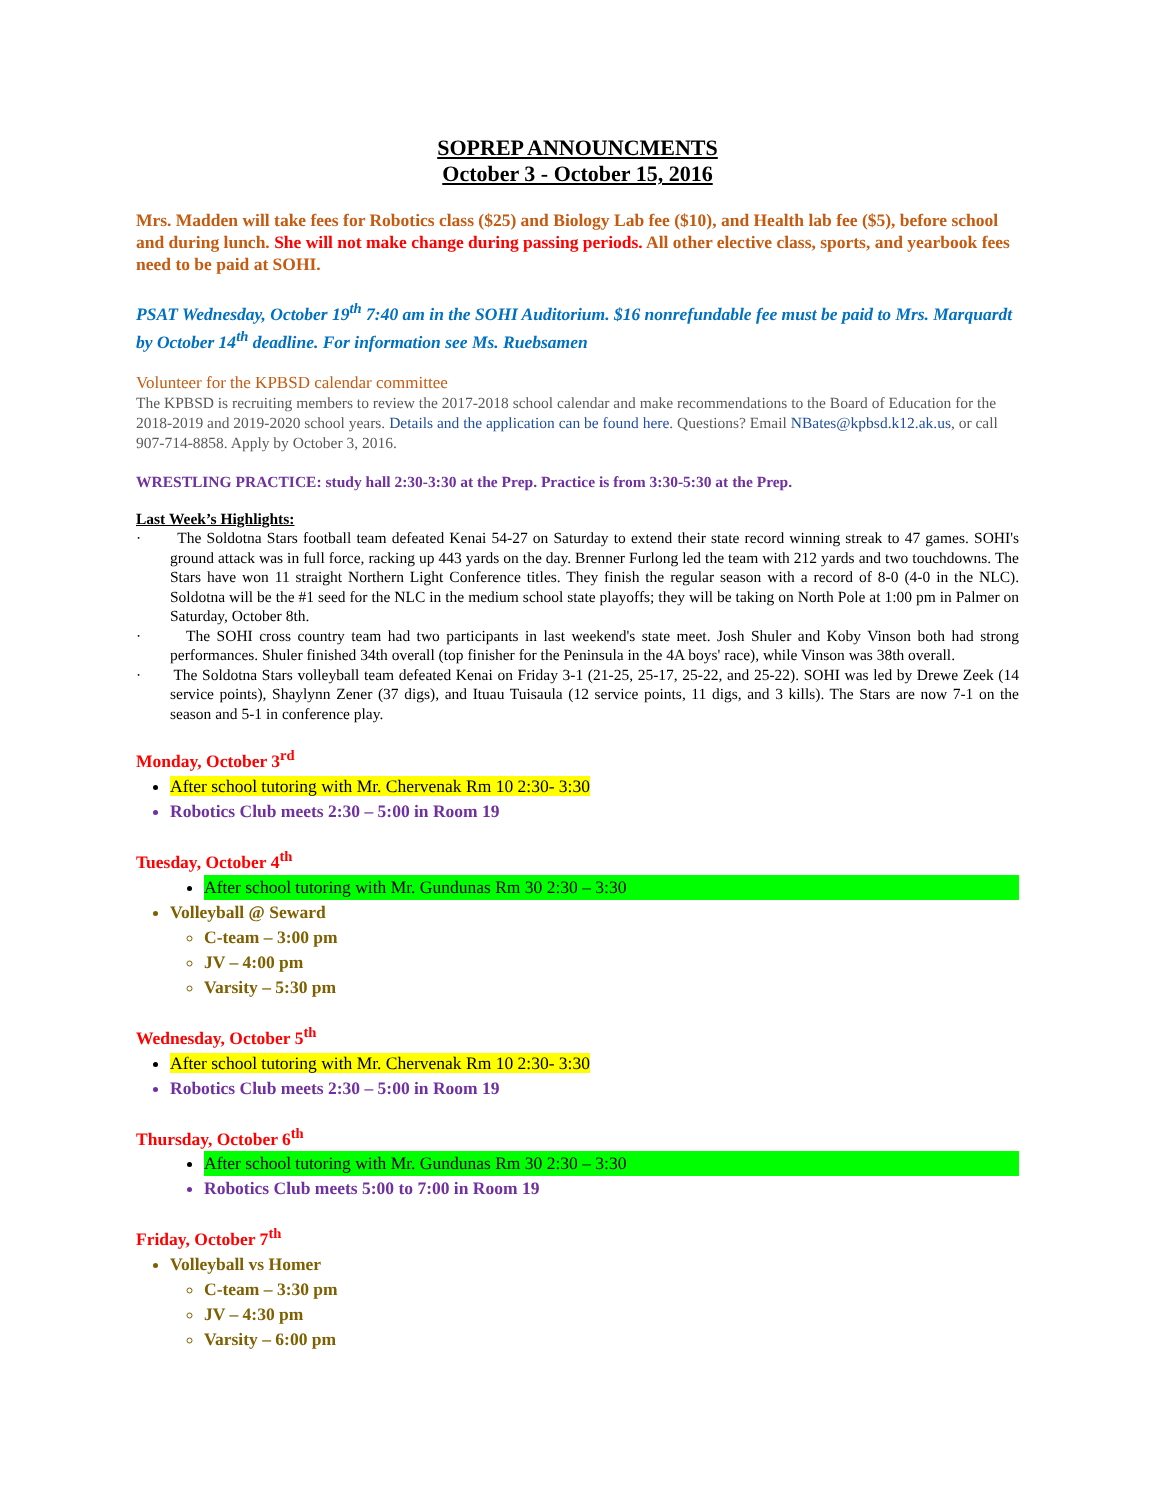SOPREP ANNOUNCMENTS
October 3 - October 15, 2016
Mrs. Madden will take fees for Robotics class ($25) and Biology Lab fee ($10), and Health lab fee ($5), before school and during lunch. She will not make change during passing periods. All other elective class, sports, and yearbook fees need to be paid at SOHI.
PSAT Wednesday, October 19<sup>th</sup> 7:40 am in the SOHI Auditorium. $16 nonrefundable fee must be paid to Mrs. Marquardt by October 14<sup>th</sup> deadline. For information see Ms. Ruebsamen
Volunteer for the KPBSD calendar committee
The KPBSD is recruiting members to review the 2017-2018 school calendar and make recommendations to the Board of Education for the 2018-2019 and 2019-2020 school years. Details and the application can be found here. Questions? Email NBates@kpbsd.k12.ak.us, or call 907-714-8858. Apply by October 3, 2016.
WRESTLING PRACTICE: study hall 2:30-3:30 at the Prep. Practice is from 3:30-5:30 at the Prep.
Last Week’s Highlights:
· The Soldotna Stars football team defeated Kenai 54-27 on Saturday to extend their state record winning streak to 47 games. SOHI's ground attack was in full force, racking up 443 yards on the day. Brenner Furlong led the team with 212 yards and two touchdowns. The Stars have won 11 straight Northern Light Conference titles. They finish the regular season with a record of 8-0 (4-0 in the NLC). Soldotna will be the #1 seed for the NLC in the medium school state playoffs; they will be taking on North Pole at 1:00 pm in Palmer on Saturday, October 8th.
· The SOHI cross country team had two participants in last weekend's state meet. Josh Shuler and Koby Vinson both had strong performances. Shuler finished 34th overall (top finisher for the Peninsula in the 4A boys' race), while Vinson was 38th overall.
· The Soldotna Stars volleyball team defeated Kenai on Friday 3-1 (21-25, 25-17, 25-22, and 25-22). SOHI was led by Drewe Zeek (14 service points), Shaylynn Zener (37 digs), and Ituau Tuisaula (12 service points, 11 digs, and 3 kills). The Stars are now 7-1 on the season and 5-1 in conference play.
Monday, October 3<sup>rd</sup>
After school tutoring with Mr. Chervenak Rm 10 2:30- 3:30
Robotics Club meets 2:30 – 5:00 in Room 19
Tuesday, October 4<sup>th</sup>
After school tutoring with Mr. Gundunas Rm 30 2:30 – 3:30
Volleyball @ Seward
C-team – 3:00 pm
JV – 4:00 pm
Varsity – 5:30 pm
Wednesday, October 5<sup>th</sup>
After school tutoring with Mr. Chervenak Rm 10 2:30- 3:30
Robotics Club meets 2:30 – 5:00 in Room 19
Thursday, October 6<sup>th</sup>
After school tutoring with Mr. Gundunas Rm 30 2:30 – 3:30
Robotics Club meets 5:00 to 7:00 in Room 19
Friday, October 7<sup>th</sup>
Volleyball vs Homer
C-team – 3:30 pm
JV – 4:30 pm
Varsity – 6:00 pm